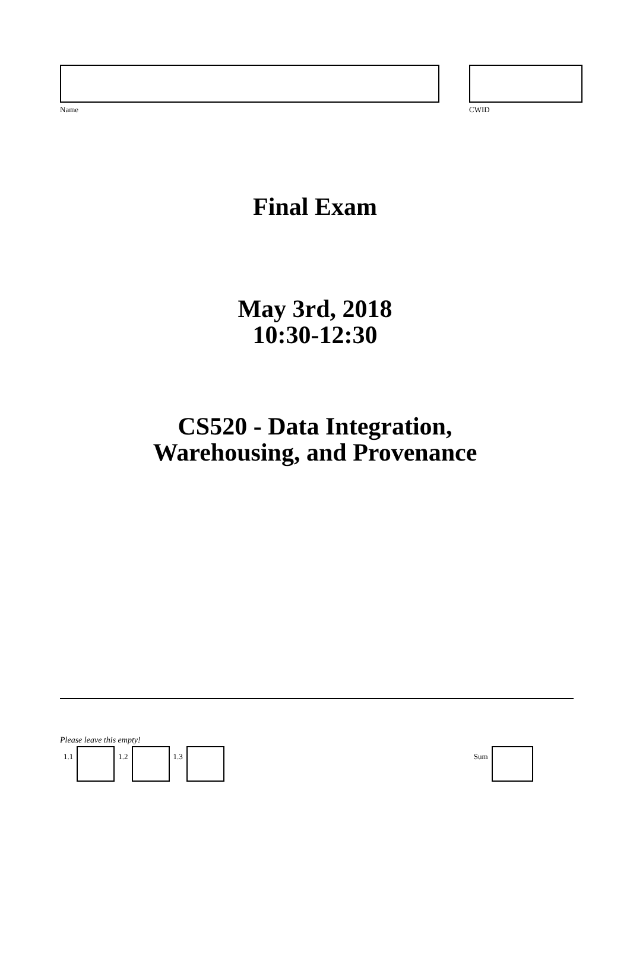Name CWID
Final Exam
May 3rd, 2018
10:30-12:30
CS520 - Data Integration,
Warehousing, and Provenance
Please leave this empty!
1.1 1.2 1.3 Sum